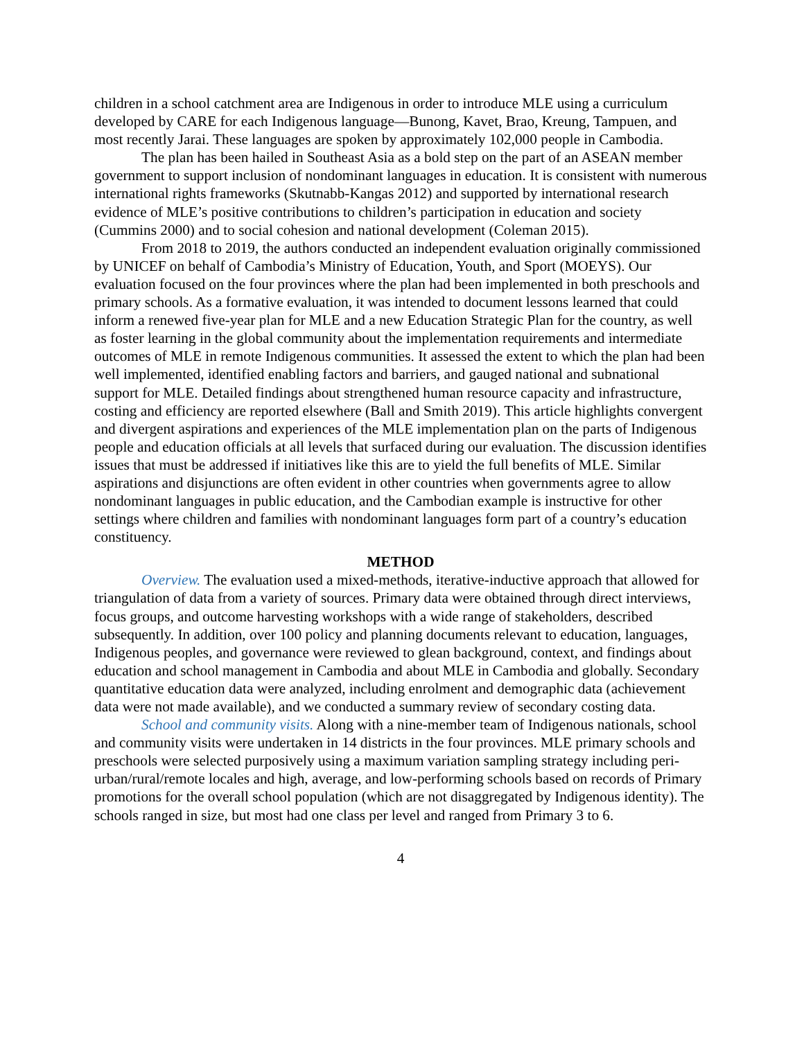children in a school catchment area are Indigenous in order to introduce MLE using a curriculum developed by CARE for each Indigenous language—Bunong, Kavet, Brao, Kreung, Tampuen, and most recently Jarai. These languages are spoken by approximately 102,000 people in Cambodia.
The plan has been hailed in Southeast Asia as a bold step on the part of an ASEAN member government to support inclusion of nondominant languages in education. It is consistent with numerous international rights frameworks (Skutnabb-Kangas 2012) and supported by international research evidence of MLE’s positive contributions to children’s participation in education and society (Cummins 2000) and to social cohesion and national development (Coleman 2015).
From 2018 to 2019, the authors conducted an independent evaluation originally commissioned by UNICEF on behalf of Cambodia’s Ministry of Education, Youth, and Sport (MOEYS). Our evaluation focused on the four provinces where the plan had been implemented in both preschools and primary schools. As a formative evaluation, it was intended to document lessons learned that could inform a renewed five-year plan for MLE and a new Education Strategic Plan for the country, as well as foster learning in the global community about the implementation requirements and intermediate outcomes of MLE in remote Indigenous communities. It assessed the extent to which the plan had been well implemented, identified enabling factors and barriers, and gauged national and subnational support for MLE. Detailed findings about strengthened human resource capacity and infrastructure, costing and efficiency are reported elsewhere (Ball and Smith 2019). This article highlights convergent and divergent aspirations and experiences of the MLE implementation plan on the parts of Indigenous people and education officials at all levels that surfaced during our evaluation. The discussion identifies issues that must be addressed if initiatives like this are to yield the full benefits of MLE. Similar aspirations and disjunctions are often evident in other countries when governments agree to allow nondominant languages in public education, and the Cambodian example is instructive for other settings where children and families with nondominant languages form part of a country’s education constituency.
METHOD
Overview. The evaluation used a mixed-methods, iterative-inductive approach that allowed for triangulation of data from a variety of sources. Primary data were obtained through direct interviews, focus groups, and outcome harvesting workshops with a wide range of stakeholders, described subsequently. In addition, over 100 policy and planning documents relevant to education, languages, Indigenous peoples, and governance were reviewed to glean background, context, and findings about education and school management in Cambodia and about MLE in Cambodia and globally. Secondary quantitative education data were analyzed, including enrolment and demographic data (achievement data were not made available), and we conducted a summary review of secondary costing data.
School and community visits. Along with a nine-member team of Indigenous nationals, school and community visits were undertaken in 14 districts in the four provinces. MLE primary schools and preschools were selected purposively using a maximum variation sampling strategy including peri-urban/rural/remote locales and high, average, and low-performing schools based on records of Primary promotions for the overall school population (which are not disaggregated by Indigenous identity). The schools ranged in size, but most had one class per level and ranged from Primary 3 to 6.
4